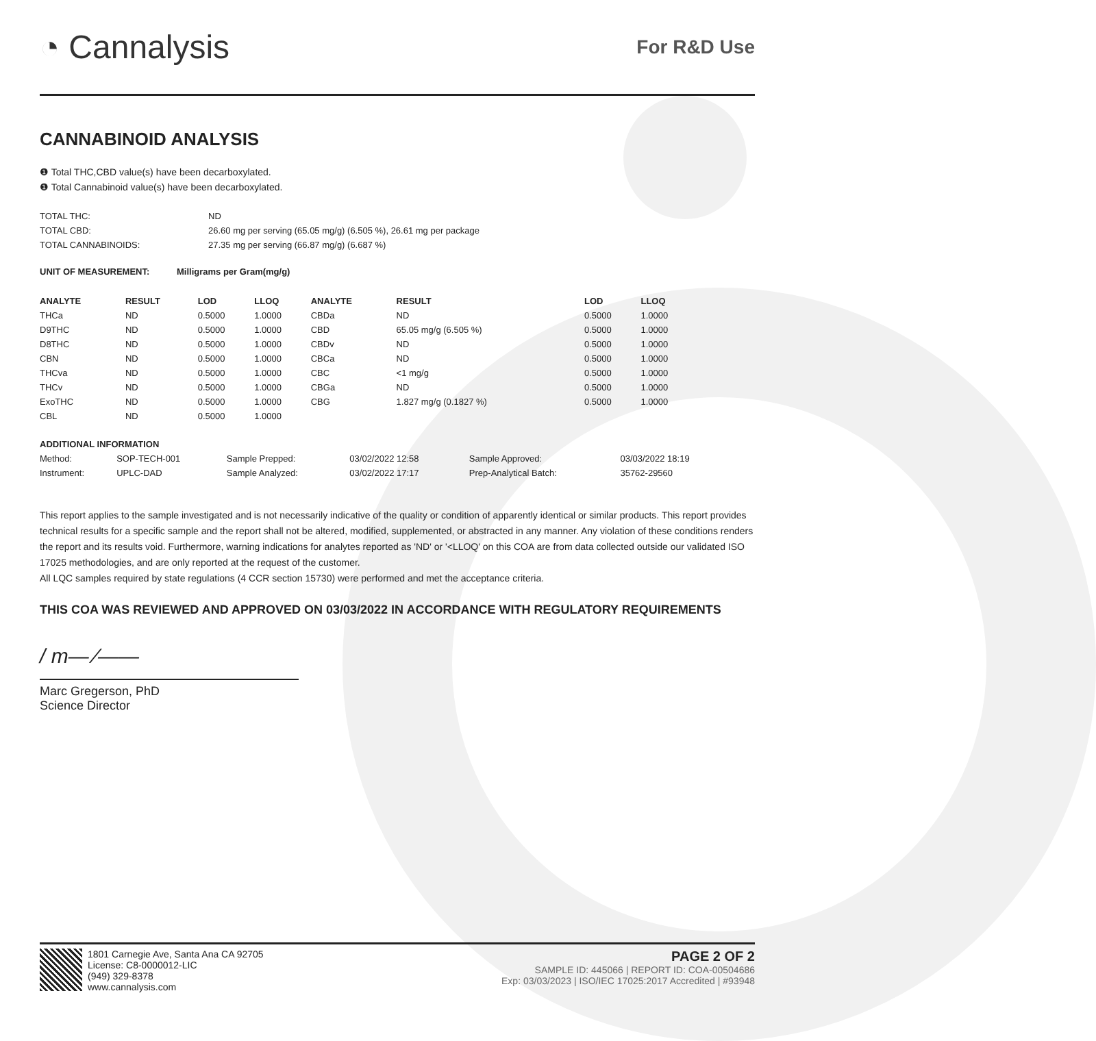◔ Cannalysis
For R&D Use
CANNABINOID ANALYSIS
❶ Total THC,CBD value(s) have been decarboxylated.
❶ Total Cannabinoid value(s) have been decarboxylated.
| TOTAL THC: | ND |
| TOTAL CBD: | 26.60 mg per serving (65.05 mg/g) (6.505 %), 26.61 mg per package |
| TOTAL CANNABINOIDS: | 27.35 mg per serving (66.87 mg/g) (6.687 %) |
| UNIT OF MEASUREMENT: | Milligrams per Gram(mg/g) |
| --- | --- |
| ANALYTE | RESULT | LOD | LLOQ | ANALYTE | RESULT | LOD | LLOQ |
| --- | --- | --- | --- | --- | --- | --- | --- |
| THCa | ND | 0.5000 | 1.0000 | CBDa | ND | 0.5000 | 1.0000 |
| D9THC | ND | 0.5000 | 1.0000 | CBD | 65.05 mg/g (6.505 %) | 0.5000 | 1.0000 |
| D8THC | ND | 0.5000 | 1.0000 | CBDv | ND | 0.5000 | 1.0000 |
| CBN | ND | 0.5000 | 1.0000 | CBCa | ND | 0.5000 | 1.0000 |
| THCva | ND | 0.5000 | 1.0000 | CBC | <1 mg/g | 0.5000 | 1.0000 |
| THCv | ND | 0.5000 | 1.0000 | CBGa | ND | 0.5000 | 1.0000 |
| ExoTHC | ND | 0.5000 | 1.0000 | CBG | 1.827 mg/g (0.1827 %) | 0.5000 | 1.0000 |
| CBL | ND | 0.5000 | 1.0000 | | | | |
| ADDITIONAL INFORMATION | | | | | |
| --- | --- | --- | --- | --- | --- |
| Method: | SOP-TECH-001 | Sample Prepped: | 03/02/2022 12:58 | Sample Approved: | 03/03/2022 18:19 |
| Instrument: | UPLC-DAD | Sample Analyzed: | 03/02/2022 17:17 | Prep-Analytical Batch: | 35762-29560 |
This report applies to the sample investigated and is not necessarily indicative of the quality or condition of apparently identical or similar products. This report provides technical results for a specific sample and the report shall not be altered, modified, supplemented, or abstracted in any manner. Any violation of these conditions renders the report and its results void. Furthermore, warning indications for analytes reported as 'ND' or '<LLOQ' on this COA are from data collected outside our validated ISO 17025 methodologies, and are only reported at the request of the customer.
All LQC samples required by state regulations (4 CCR section 15730) were performed and met the acceptance criteria.
THIS COA WAS REVIEWED AND APPROVED ON 03/03/2022 IN ACCORDANCE WITH REGULATORY REQUIREMENTS
/ m— ⁄——
Marc Gregerson, PhD
Science Director
1801 Carnegie Ave, Santa Ana CA 92705
License: C8-0000012-LIC
(949) 329-8378
www.cannalysis.com
PAGE 2 OF 2
SAMPLE ID: 445066 | REPORT ID: COA-00504686
Exp: 03/03/2023 | ISO/IEC 17025:2017 Accredited | #93948